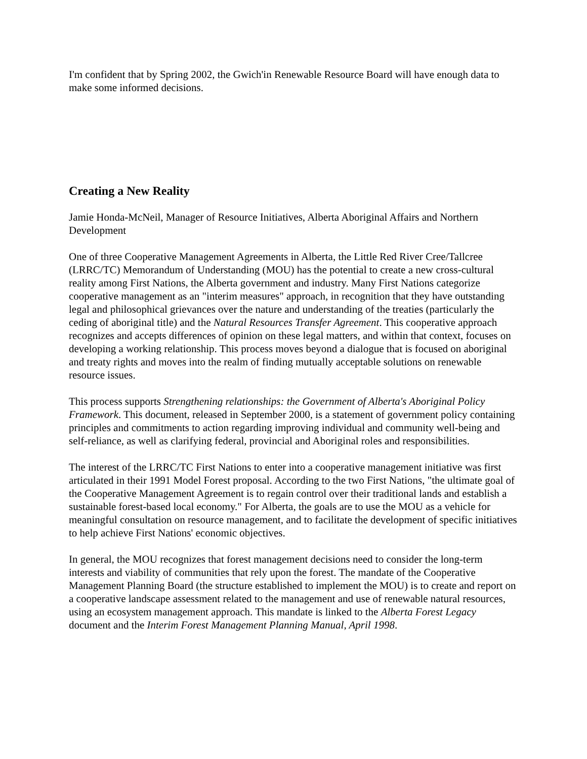I'm confident that by Spring 2002, the Gwich'in Renewable Resource Board will have enough data to make some informed decisions.
Creating a New Reality
Jamie Honda-McNeil, Manager of Resource Initiatives, Alberta Aboriginal Affairs and Northern Development
One of three Cooperative Management Agreements in Alberta, the Little Red River Cree/Tallcree (LRRC/TC) Memorandum of Understanding (MOU) has the potential to create a new cross-cultural reality among First Nations, the Alberta government and industry. Many First Nations categorize cooperative management as an "interim measures" approach, in recognition that they have outstanding legal and philosophical grievances over the nature and understanding of the treaties (particularly the ceding of aboriginal title) and the Natural Resources Transfer Agreement. This cooperative approach recognizes and accepts differences of opinion on these legal matters, and within that context, focuses on developing a working relationship. This process moves beyond a dialogue that is focused on aboriginal and treaty rights and moves into the realm of finding mutually acceptable solutions on renewable resource issues.
This process supports Strengthening relationships: the Government of Alberta's Aboriginal Policy Framework. This document, released in September 2000, is a statement of government policy containing principles and commitments to action regarding improving individual and community well-being and self-reliance, as well as clarifying federal, provincial and Aboriginal roles and responsibilities.
The interest of the LRRC/TC First Nations to enter into a cooperative management initiative was first articulated in their 1991 Model Forest proposal. According to the two First Nations, "the ultimate goal of the Cooperative Management Agreement is to regain control over their traditional lands and establish a sustainable forest-based local economy." For Alberta, the goals are to use the MOU as a vehicle for meaningful consultation on resource management, and to facilitate the development of specific initiatives to help achieve First Nations' economic objectives.
In general, the MOU recognizes that forest management decisions need to consider the long-term interests and viability of communities that rely upon the forest. The mandate of the Cooperative Management Planning Board (the structure established to implement the MOU) is to create and report on a cooperative landscape assessment related to the management and use of renewable natural resources, using an ecosystem management approach. This mandate is linked to the Alberta Forest Legacy document and the Interim Forest Management Planning Manual, April 1998.